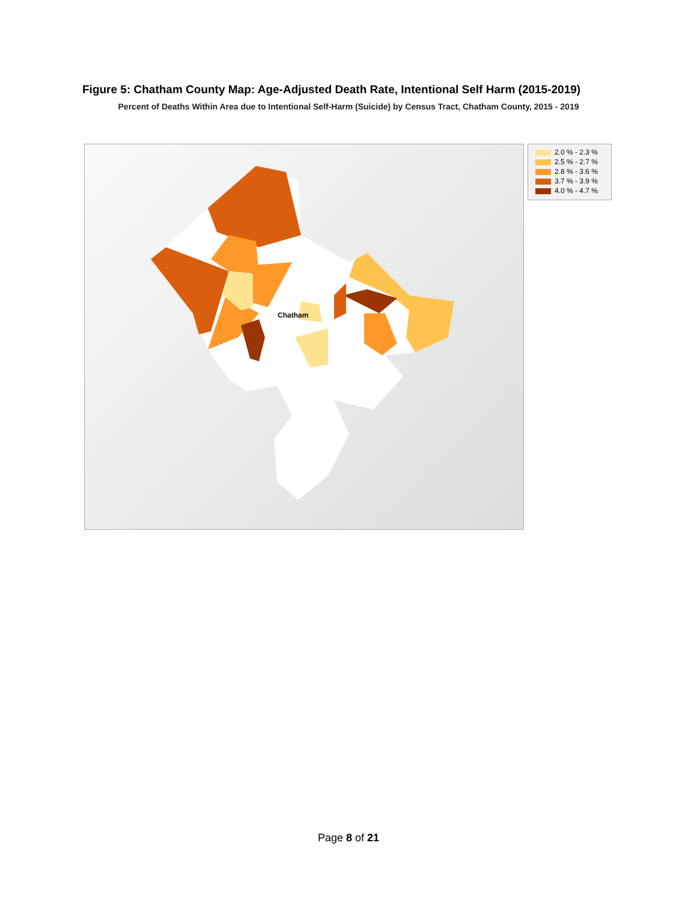Figure 5: Chatham County Map: Age-Adjusted Death Rate, Intentional Self Harm (2015-2019)
Percent of Deaths Within Area due to Intentional Self-Harm (Suicide) by Census Tract, Chatham County, 2015 - 2019
2.0 % - 2.3 %
2.5 % - 2.7 %
2.8 % - 3.6 %
3.7 % - 3.9 %
4.0 % - 4.7 %
Chatham
Page 8 of 21